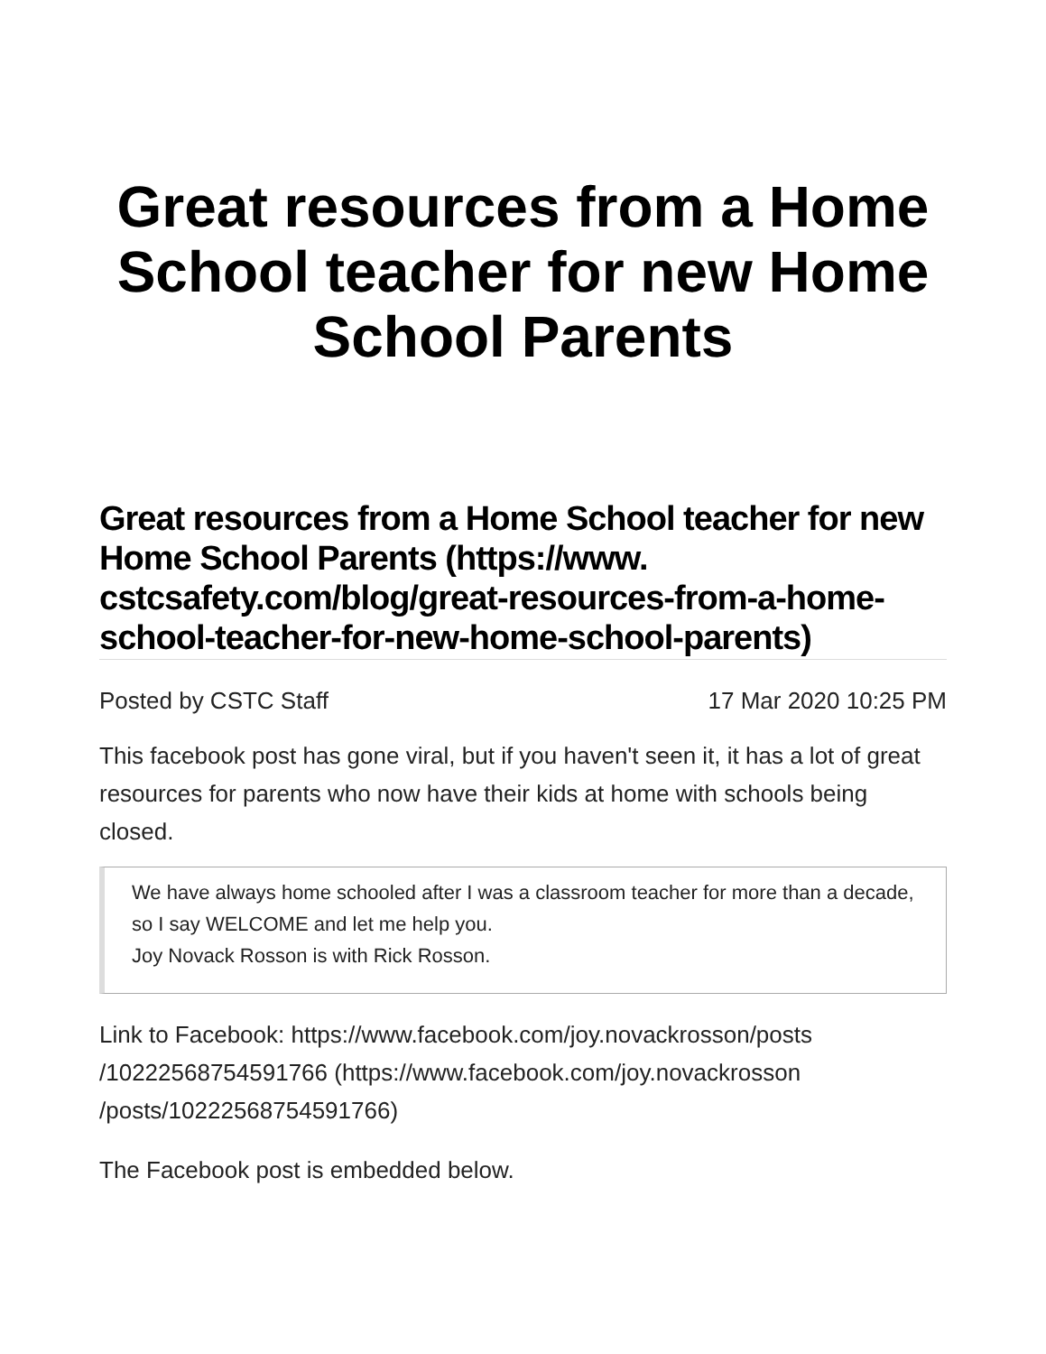Great resources from a Home School teacher for new Home School Parents
Great resources from a Home School teacher for new Home School Parents (https://www. cstcsafety.com/blog/great-resources-from-a-home-school-teacher-for-new-home-school-parents)
Posted by CSTC Staff 17 Mar 2020 10:25 PM
This facebook post has gone viral, but if you haven't seen it, it has a lot of great resources for parents who now have their kids at home with schools being closed.
We have always home schooled after I was a classroom teacher for more than a decade, so I say WELCOME and let me help you.
Joy Novack Rosson is with Rick Rosson.
Link to Facebook: https://www.facebook.com/joy.novackrosson/posts /10222568754591766 (https://www.facebook.com/joy.novackrosson /posts/10222568754591766)
The Facebook post is embedded below.